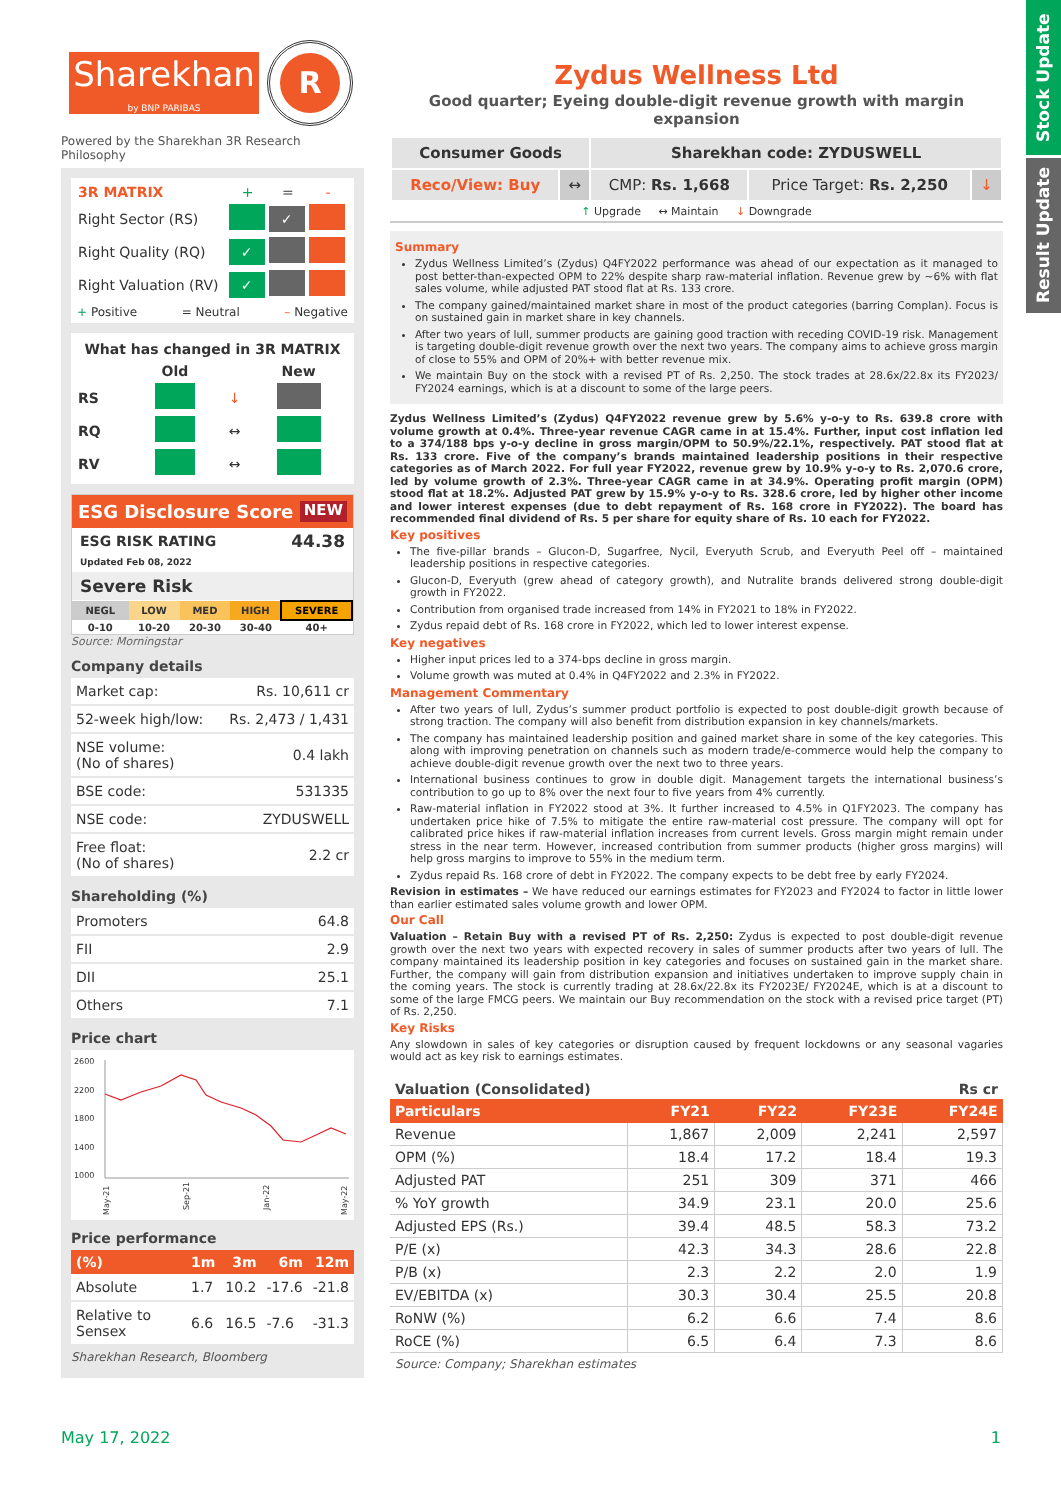Stock Update
Result Update
Sharekhan
by BNP PARIBAS
R
Powered by the Sharekhan 3R Research Philosophy
| 3R MATRIX | + | = | - |
| Right Sector (RS) | | ✓ | |
| Right Quality (RQ) | ✓ | | |
| Right Valuation (RV) | ✓ | | |
+ Positive = Neutral – Negative
What has changed in 3R MATRIX
| | Old | | New |
| RS | | ↓ | |
| RQ | | ↔ | |
| RV | | ↔ | |
ESG Disclosure Score NEW
ESG RISK RATING
Updated Feb 08, 2022
44.38
Severe Risk
| NEGL | LOW | MED | HIGH | SEVERE |
| 0-10 | 10-20 | 20-30 | 30-40 | 40+ |
Source: Morningstar
Company details
| Market cap: | Rs. 10,611 cr |
| 52-week high/low: | Rs. 2,473 / 1,431 |
| NSE volume: (No of shares) | 0.4 lakh |
| BSE code: | 531335 |
| NSE code: | ZYDUSWELL |
| Free float: (No of shares) | 2.2 cr |
Shareholding (%)
| Promoters | 64.8 |
| FII | 2.9 |
| DII | 25.1 |
| Others | 7.1 |
Price chart
2600
2200
1800
1400
1000
May-21
Sep-21
Jan-22
May-22
Price performance
| (%) | 1m | 3m | 6m | 12m |
| --- | --- | --- | --- | --- |
| Absolute | 1.7 | 10.2 | -17.6 | -21.8 |
| Relative to Sensex | 6.6 | 16.5 | -7.6 | -31.3 |
Sharekhan Research, Bloomberg
Zydus Wellness Ltd
Good quarter; Eyeing double-digit revenue growth with margin expansion
| Consumer Goods | | Sharekhan code: ZYDUSWELL | | |
| Reco/View: Buy | ↔ | CMP: Rs. 1,668 | Price Target: Rs. 2,250 | ↓ |
↑ Upgrade ↔ Maintain ↓ Downgrade
Summary
Zydus Wellness Limited’s (Zydus) Q4FY2022 performance was ahead of our expectation as it managed to post better-than-expected OPM to 22% despite sharp raw-material inflation. Revenue grew by ~6% with flat sales volume, while adjusted PAT stood flat at Rs. 133 crore.
The company gained/maintained market share in most of the product categories (barring Complan). Focus is on sustained gain in market share in key channels.
After two years of lull, summer products are gaining good traction with receding COVID-19 risk. Management is targeting double-digit revenue growth over the next two years. The company aims to achieve gross margin of close to 55% and OPM of 20%+ with better revenue mix.
We maintain Buy on the stock with a revised PT of Rs. 2,250. The stock trades at 28.6x/22.8x its FY2023/ FY2024 earnings, which is at a discount to some of the large peers.
Zydus Wellness Limited’s (Zydus) Q4FY2022 revenue grew by 5.6% y-o-y to Rs. 639.8 crore with volume growth at 0.4%. Three-year revenue CAGR came in at 15.4%. Further, input cost inflation led to a 374/188 bps y-o-y decline in gross margin/OPM to 50.9%/22.1%, respectively. PAT stood flat at Rs. 133 crore. Five of the company’s brands maintained leadership positions in their respective categories as of March 2022. For full year FY2022, revenue grew by 10.9% y-o-y to Rs. 2,070.6 crore, led by volume growth of 2.3%. Three-year CAGR came in at 34.9%. Operating profit margin (OPM) stood flat at 18.2%. Adjusted PAT grew by 15.9% y-o-y to Rs. 328.6 crore, led by higher other income and lower interest expenses (due to debt repayment of Rs. 168 crore in FY2022). The board has recommended final dividend of Rs. 5 per share for equity share of Rs. 10 each for FY2022.
Key positives
The five-pillar brands – Glucon-D, Sugarfree, Nycil, Everyuth Scrub, and Everyuth Peel off – maintained leadership positions in respective categories.
Glucon-D, Everyuth (grew ahead of category growth), and Nutralite brands delivered strong double-digit growth in FY2022.
Contribution from organised trade increased from 14% in FY2021 to 18% in FY2022.
Zydus repaid debt of Rs. 168 crore in FY2022, which led to lower interest expense.
Key negatives
Higher input prices led to a 374-bps decline in gross margin.
Volume growth was muted at 0.4% in Q4FY2022 and 2.3% in FY2022.
Management Commentary
After two years of lull, Zydus’s summer product portfolio is expected to post double-digit growth because of strong traction. The company will also benefit from distribution expansion in key channels/markets.
The company has maintained leadership position and gained market share in some of the key categories. This along with improving penetration on channels such as modern trade/e-commerce would help the company to achieve double-digit revenue growth over the next two to three years.
International business continues to grow in double digit. Management targets the international business’s contribution to go up to 8% over the next four to five years from 4% currently.
Raw-material inflation in FY2022 stood at 3%. It further increased to 4.5% in Q1FY2023. The company has undertaken price hike of 7.5% to mitigate the entire raw-material cost pressure. The company will opt for calibrated price hikes if raw-material inflation increases from current levels. Gross margin might remain under stress in the near term. However, increased contribution from summer products (higher gross margins) will help gross margins to improve to 55% in the medium term.
Zydus repaid Rs. 168 crore of debt in FY2022. The company expects to be debt free by early FY2024.
Revision in estimates – We have reduced our earnings estimates for FY2023 and FY2024 to factor in little lower than earlier estimated sales volume growth and lower OPM.
Our Call
Valuation – Retain Buy with a revised PT of Rs. 2,250: Zydus is expected to post double-digit revenue growth over the next two years with expected recovery in sales of summer products after two years of lull. The company maintained its leadership position in key categories and focuses on sustained gain in the market share. Further, the company will gain from distribution expansion and initiatives undertaken to improve supply chain in the coming years. The stock is currently trading at 28.6x/22.8x its FY2023E/ FY2024E, which is at a discount to some of the large FMCG peers. We maintain our Buy recommendation on the stock with a revised price target (PT) of Rs. 2,250.
Key Risks
Any slowdown in sales of key categories or disruption caused by frequent lockdowns or any seasonal vagaries would act as key risk to earnings estimates.
Valuation (Consolidated) Rs cr
| Particulars | FY21 | FY22 | FY23E | FY24E |
| --- | --- | --- | --- | --- |
| Revenue | 1,867 | 2,009 | 2,241 | 2,597 |
| OPM (%) | 18.4 | 17.2 | 18.4 | 19.3 |
| Adjusted PAT | 251 | 309 | 371 | 466 |
| % YoY growth | 34.9 | 23.1 | 20.0 | 25.6 |
| Adjusted EPS (Rs.) | 39.4 | 48.5 | 58.3 | 73.2 |
| P/E (x) | 42.3 | 34.3 | 28.6 | 22.8 |
| P/B (x) | 2.3 | 2.2 | 2.0 | 1.9 |
| EV/EBITDA (x) | 30.3 | 30.4 | 25.5 | 20.8 |
| RoNW (%) | 6.2 | 6.6 | 7.4 | 8.6 |
| RoCE (%) | 6.5 | 6.4 | 7.3 | 8.6 |
Source: Company; Sharekhan estimates
May 17, 2022 1